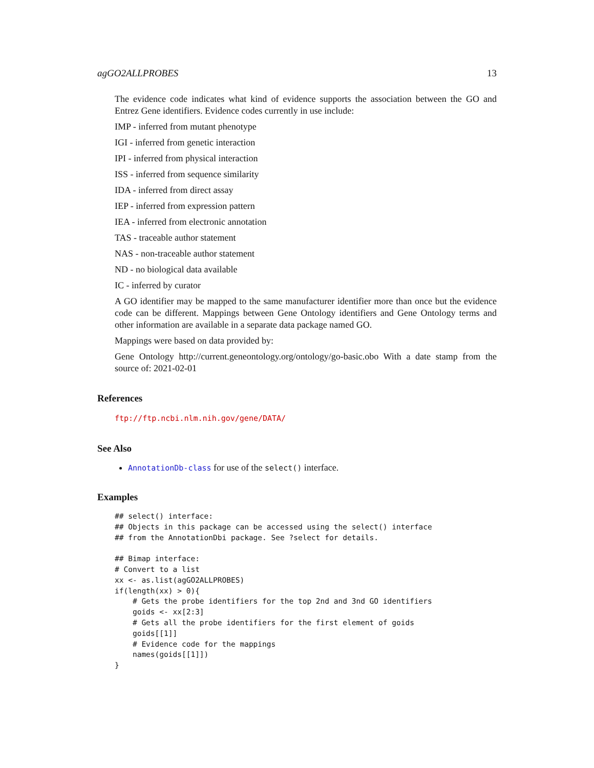agGO2ALLPROBES 13
The evidence code indicates what kind of evidence supports the association between the GO and Entrez Gene identifiers. Evidence codes currently in use include:
IMP - inferred from mutant phenotype
IGI - inferred from genetic interaction
IPI - inferred from physical interaction
ISS - inferred from sequence similarity
IDA - inferred from direct assay
IEP - inferred from expression pattern
IEA - inferred from electronic annotation
TAS - traceable author statement
NAS - non-traceable author statement
ND - no biological data available
IC - inferred by curator
A GO identifier may be mapped to the same manufacturer identifier more than once but the evidence code can be different. Mappings between Gene Ontology identifiers and Gene Ontology terms and other information are available in a separate data package named GO.
Mappings were based on data provided by:
Gene Ontology http://current.geneontology.org/ontology/go-basic.obo With a date stamp from the source of: 2021-02-01
References
ftp://ftp.ncbi.nlm.nih.gov/gene/DATA/
See Also
AnnotationDb-class for use of the select() interface.
Examples
## select() interface:
## Objects in this package can be accessed using the select() interface
## from the AnnotationDbi package. See ?select for details.

## Bimap interface:
# Convert to a list
xx <- as.list(agGO2ALLPROBES)
if(length(xx) > 0){
    # Gets the probe identifiers for the top 2nd and 3nd GO identifiers
    goids <- xx[2:3]
    # Gets all the probe identifiers for the first element of goids
    goids[[1]]
    # Evidence code for the mappings
    names(goids[[1]])
}